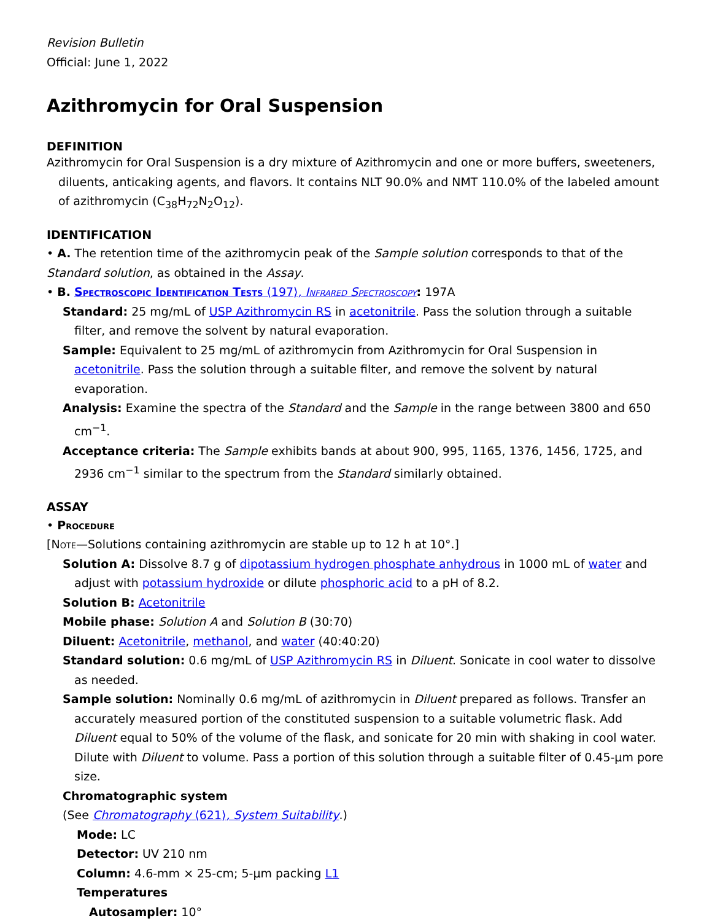Revision Bulletin
Official: June 1, 2022
Azithromycin for Oral Suspension
DEFINITION
Azithromycin for Oral Suspension is a dry mixture of Azithromycin and one or more buffers, sweeteners, diluents, anticaking agents, and flavors. It contains NLT 90.0% and NMT 110.0% of the labeled amount of azithromycin (C<sub>38</sub>H<sub>72</sub>N<sub>2</sub>O<sub>12</sub>).
IDENTIFICATION
• A. The retention time of the azithromycin peak of the Sample solution corresponds to that of the Standard solution, as obtained in the Assay.
• B. Spectroscopic Identification Tests ⟨197⟩, Infrared Spectroscopy: 197A
Standard: 25 mg/mL of USP Azithromycin RS in acetonitrile. Pass the solution through a suitable filter, and remove the solvent by natural evaporation.
Sample: Equivalent to 25 mg/mL of azithromycin from Azithromycin for Oral Suspension in acetonitrile. Pass the solution through a suitable filter, and remove the solvent by natural evaporation.
Analysis: Examine the spectra of the Standard and the Sample in the range between 3800 and 650 cm<sup>−1</sup>.
Acceptance criteria: The Sample exhibits bands at about 900, 995, 1165, 1376, 1456, 1725, and 2936 cm<sup>−1</sup> similar to the spectrum from the Standard similarly obtained.
ASSAY
• Procedure
[Note—Solutions containing azithromycin are stable up to 12 h at 10°.]
Solution A: Dissolve 8.7 g of dipotassium hydrogen phosphate anhydrous in 1000 mL of water and adjust with potassium hydroxide or dilute phosphoric acid to a pH of 8.2.
Solution B: Acetonitrile
Mobile phase: Solution A and Solution B (30:70)
Diluent: Acetonitrile, methanol, and water (40:40:20)
Standard solution: 0.6 mg/mL of USP Azithromycin RS in Diluent. Sonicate in cool water to dissolve as needed.
Sample solution: Nominally 0.6 mg/mL of azithromycin in Diluent prepared as follows. Transfer an accurately measured portion of the constituted suspension to a suitable volumetric flask. Add Diluent equal to 50% of the volume of the flask, and sonicate for 20 min with shaking in cool water. Dilute with Diluent to volume. Pass a portion of this solution through a suitable filter of 0.45-µm pore size.
Chromatographic system
(See Chromatography ⟨621⟩, System Suitability.)
Mode: LC
Detector: UV 210 nm
Column: 4.6-mm × 25-cm; 5-µm packing L1
Temperatures
Autosampler: 10°